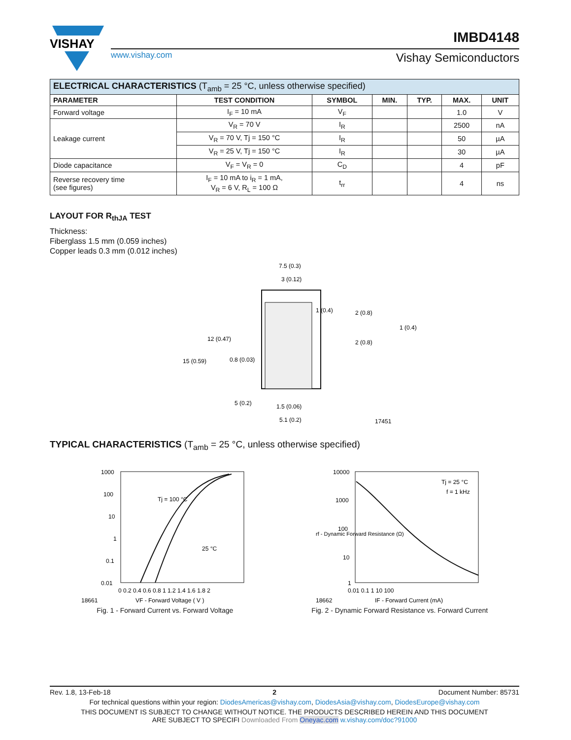VISHAY
IMBD4148
www.vishay.com Vishay Semiconductors
| ELECTRICAL CHARACTERISTICS (T<sub>amb</sub> = 25 °C, unless otherwise specified) | | | | | | |
| PARAMETER | TEST CONDITION | SYMBOL | MIN. | TYP. | MAX. | UNIT |
| Forward voltage | I<sub>F</sub> = 10 mA | V<sub>F</sub> | | | 1.0 | V |
| Leakage current | V<sub>R</sub> = 70 V | I<sub>R</sub> | | | 2500 | nA |
| | V<sub>R</sub> = 70 V, Tj = 150 °C | I<sub>R</sub> | | | 50 | µA |
| | V<sub>R</sub> = 25 V, Tj = 150 °C | I<sub>R</sub> | | | 30 | µA |
| Diode capacitance | V<sub>F</sub> = V<sub>R</sub> = 0 | C<sub>D</sub> | | | 4 | pF |
| Reverse recovery time (see figures) | I<sub>F</sub> = 10 mA to i<sub>R</sub> = 1 mA, V<sub>R</sub> = 6 V, R<sub>L</sub> = 100 Ω | t<sub>rr</sub> | | | 4 | ns |
LAYOUT FOR R<sub>thJA</sub> TEST
Thickness:
Fiberglass 1.5 mm (0.059 inches)
Copper leads 0.3 mm (0.012 inches)
7.5 (0.3)
3 (0.12)
1 (0.4)
2 (0.8)
1 (0.4)
2 (0.8)
12 (0.47)
15 (0.59)
0.8 (0.03)
5 (0.2)
1.5 (0.06)
5.1 (0.2)
17451
TYPICAL CHARACTERISTICS (T<sub>amb</sub> = 25 °C, unless otherwise specified)
1000
100
10
1
0.1
0.01
0 0.2 0.4 0.6 0.8 1 1.2 1.4 1.6 1.8 2
Tj = 100 °C
25 °C
18661
VF - Forward Voltage ( V )
Fig. 1 - Forward Current vs. Forward Voltage
10000
1000
100
10
1
0.01 0.1 1 10 100
Tj = 25 °C
f = 1 kHz
18662
IF - Forward Current (mA)
rf - Dynamic Forward Resistance (Ω)
Fig. 2 - Dynamic Forward Resistance vs. Forward Current
Rev. 1.8, 13-Feb-18 2 Document Number: 85731
For technical questions within your region: DiodesAmericas@vishay.com, DiodesAsia@vishay.com, DiodesEurope@vishay.com
THIS DOCUMENT IS SUBJECT TO CHANGE WITHOUT NOTICE. THE PRODUCTS DESCRIBED HEREIN AND THIS DOCUMENT
ARE SUBJECT TO SPECIFI Downloaded From Oneyac.com w.vishay.com/doc?91000